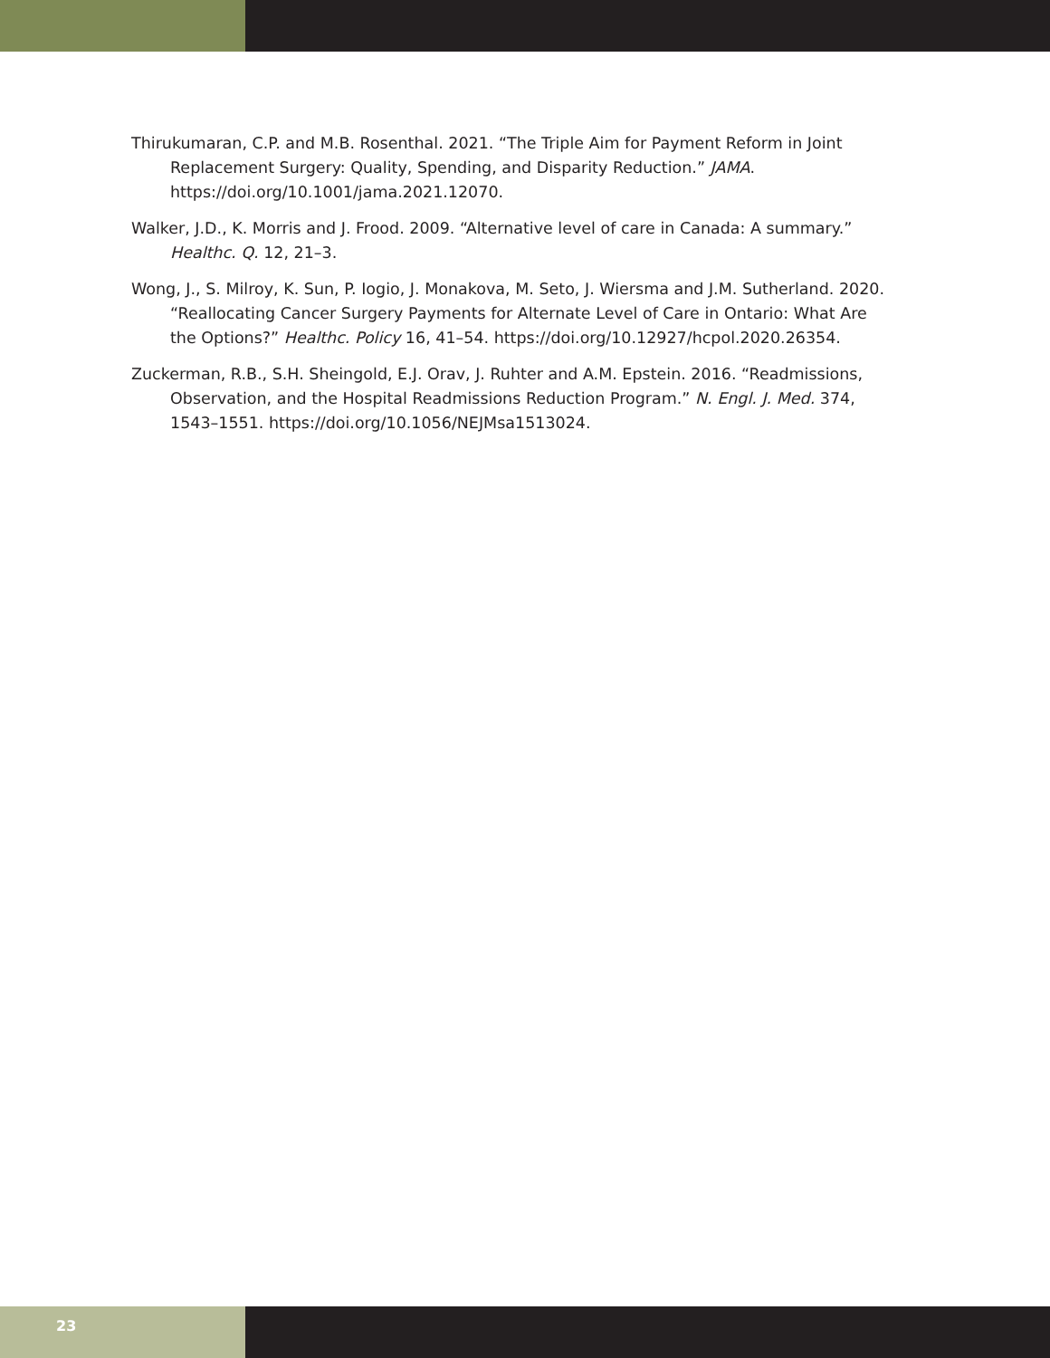Thirukumaran, C.P. and M.B. Rosenthal. 2021. “The Triple Aim for Payment Reform in Joint Replacement Surgery: Quality, Spending, and Disparity Reduction.” JAMA. https://doi.org/10.1001/jama.2021.12070.
Walker, J.D., K. Morris and J. Frood. 2009. “Alternative level of care in Canada: A summary.” Healthc. Q. 12, 21–3.
Wong, J., S. Milroy, K. Sun, P. Iogio, J. Monakova, M. Seto, J. Wiersma and J.M. Sutherland. 2020. “Reallocating Cancer Surgery Payments for Alternate Level of Care in Ontario: What Are the Options?” Healthc. Policy 16, 41–54. https://doi.org/10.12927/hcpol.2020.26354.
Zuckerman, R.B., S.H. Sheingold, E.J. Orav, J. Ruhter and A.M. Epstein. 2016. “Readmissions, Observation, and the Hospital Readmissions Reduction Program.” N. Engl. J. Med. 374, 1543–1551. https://doi.org/10.1056/NEJMsa1513024.
23